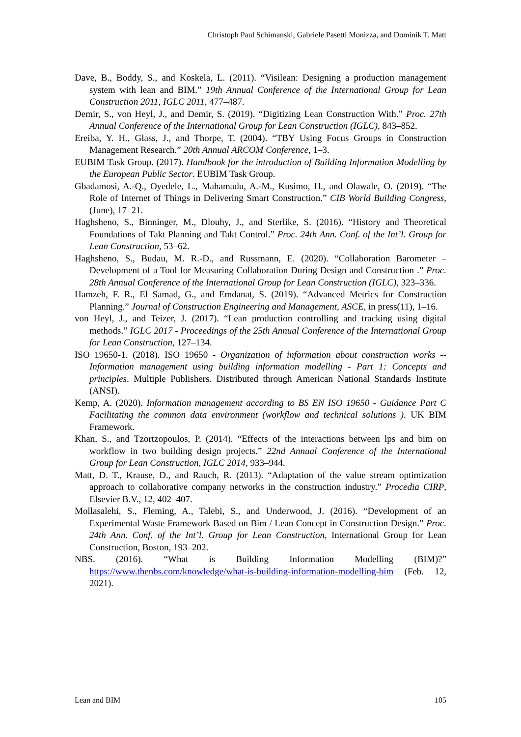Christoph Paul Schimanski, Gabriele Pasetti Monizza, and Dominik T. Matt
Dave, B., Boddy, S., and Koskela, L. (2011). “Visilean: Designing a production management system with lean and BIM.” 19th Annual Conference of the International Group for Lean Construction 2011, IGLC 2011, 477–487.
Demir, S., von Heyl, J., and Demir, S. (2019). “Digitizing Lean Construction With.” Proc. 27th Annual Conference of the International Group for Lean Construction (IGLC), 843–852.
Ereiba, Y. H., Glass, J., and Thorpe, T. (2004). “TBY Using Focus Groups in Construction Management Research.” 20th Annual ARCOM Conference, 1–3.
EUBIM Task Group. (2017). Handbook for the introduction of Building Information Modelling by the European Public Sector. EUBIM Task Group.
Gbadamosi, A.-Q., Oyedele, L., Mahamadu, A.-M., Kusimo, H., and Olawale, O. (2019). “The Role of Internet of Things in Delivering Smart Construction.” CIB World Building Congress, (June), 17–21.
Haghsheno, S., Binninger, M., Dlouhy, J., and Sterlike, S. (2016). “History and Theoretical Foundations of Takt Planning and Takt Control.” Proc. 24th Ann. Conf. of the Int’l. Group for Lean Construction, 53–62.
Haghsheno, S., Budau, M. R.-D., and Russmann, E. (2020). “Collaboration Barometer – Development of a Tool for Measuring Collaboration During Design and Construction .” Proc. 28th Annual Conference of the International Group for Lean Construction (IGLC), 323–336.
Hamzeh, F. R., El Samad, G., and Emdanat, S. (2019). “Advanced Metrics for Construction Planning.” Journal of Construction Engineering and Management, ASCE, in press(11), 1–16.
von Heyl, J., and Teizer, J. (2017). “Lean production controlling and tracking using digital methods.” IGLC 2017 - Proceedings of the 25th Annual Conference of the International Group for Lean Construction, 127–134.
ISO 19650-1. (2018). ISO 19650 - Organization of information about construction works -- Information management using building information modelling - Part 1: Concepts and principles. Multiple Publishers. Distributed through American National Standards Institute (ANSI).
Kemp, A. (2020). Information management according to BS EN ISO 19650 - Guidance Part C Facilitating the common data environment (workflow and technical solutions ). UK BIM Framework.
Khan, S., and Tzortzopoulos, P. (2014). “Effects of the interactions between lps and bim on workflow in two building design projects.” 22nd Annual Conference of the International Group for Lean Construction, IGLC 2014, 933–944.
Matt, D. T., Krause, D., and Rauch, R. (2013). “Adaptation of the value stream optimization approach to collaborative company networks in the construction industry.” Procedia CIRP, Elsevier B.V., 12, 402–407.
Mollasalehi, S., Fleming, A., Talebi, S., and Underwood, J. (2016). “Development of an Experimental Waste Framework Based on Bim / Lean Concept in Construction Design.” Proc. 24th Ann. Conf. of the Int’l. Group for Lean Construction, International Group for Lean Construction, Boston, 193–202.
NBS. (2016). “What is Building Information Modelling (BIM)?” https://www.thenbs.com/knowledge/what-is-building-information-modelling-bim (Feb. 12, 2021).
Lean and BIM 105